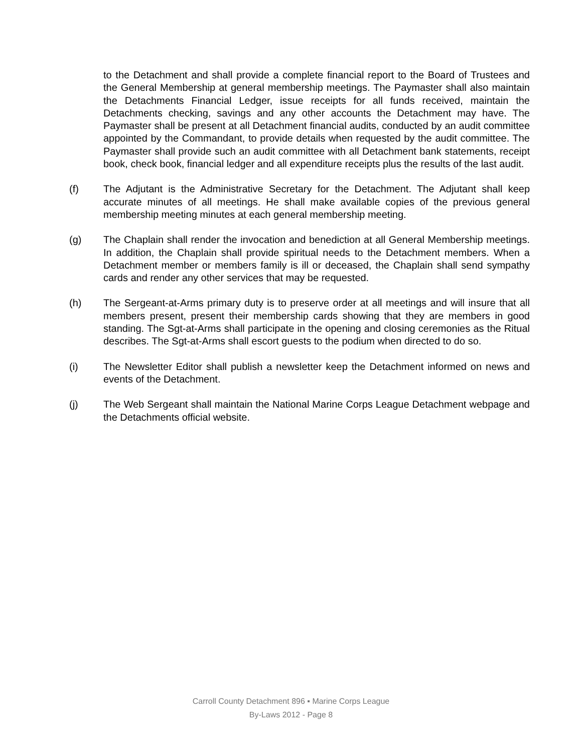to the Detachment and shall provide a complete financial report to the Board of Trustees and the General Membership at general membership meetings. The Paymaster shall also maintain the Detachments Financial Ledger, issue receipts for all funds received, maintain the Detachments checking, savings and any other accounts the Detachment may have. The Paymaster shall be present at all Detachment financial audits, conducted by an audit committee appointed by the Commandant, to provide details when requested by the audit committee. The Paymaster shall provide such an audit committee with all Detachment bank statements, receipt book, check book, financial ledger and all expenditure receipts plus the results of the last audit.
(f) The Adjutant is the Administrative Secretary for the Detachment. The Adjutant shall keep accurate minutes of all meetings. He shall make available copies of the previous general membership meeting minutes at each general membership meeting.
(g) The Chaplain shall render the invocation and benediction at all General Membership meetings. In addition, the Chaplain shall provide spiritual needs to the Detachment members. When a Detachment member or members family is ill or deceased, the Chaplain shall send sympathy cards and render any other services that may be requested.
(h) The Sergeant-at-Arms primary duty is to preserve order at all meetings and will insure that all members present, present their membership cards showing that they are members in good standing. The Sgt-at-Arms shall participate in the opening and closing ceremonies as the Ritual describes. The Sgt-at-Arms shall escort guests to the podium when directed to do so.
(i) The Newsletter Editor shall publish a newsletter keep the Detachment informed on news and events of the Detachment.
(j) The Web Sergeant shall maintain the National Marine Corps League Detachment webpage and the Detachments official website.
Carroll County Detachment 896 ▪ Marine Corps League
By-Laws 2012 - Page 8